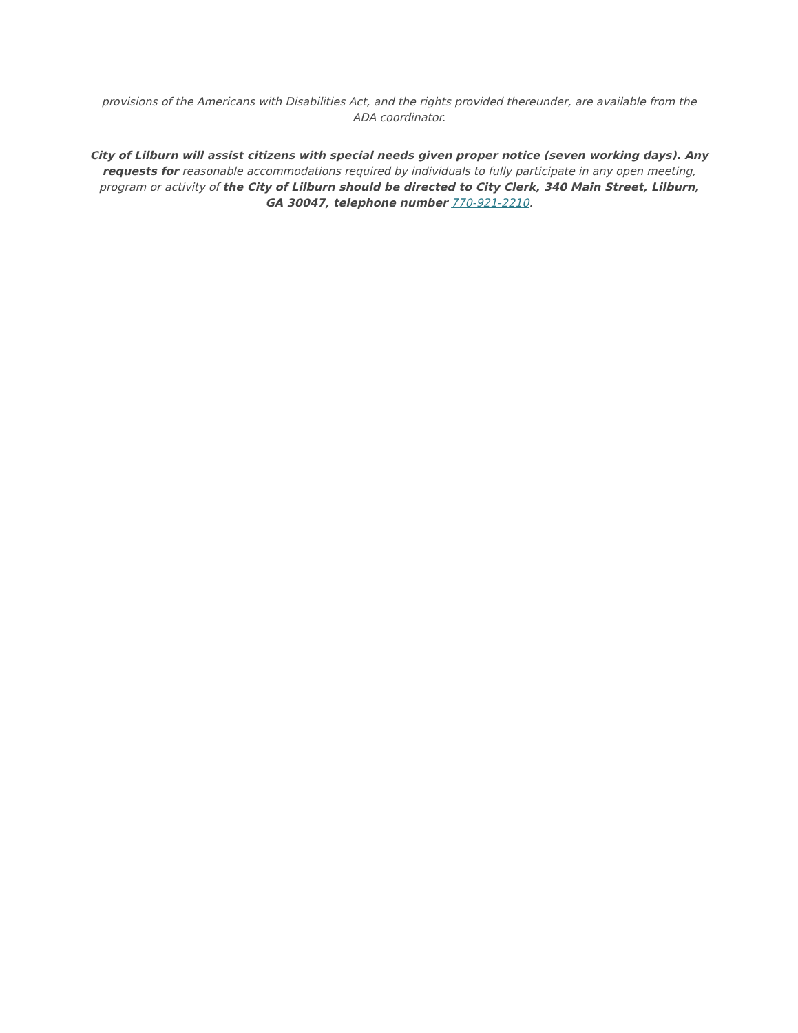provisions of the Americans with Disabilities Act, and the rights provided thereunder, are available from the ADA coordinator.
City of Lilburn will assist citizens with special needs given proper notice (seven working days). Any requests for reasonable accommodations required by individuals to fully participate in any open meeting, program or activity of the City of Lilburn should be directed to City Clerk, 340 Main Street, Lilburn, GA 30047, telephone number 770-921-2210.